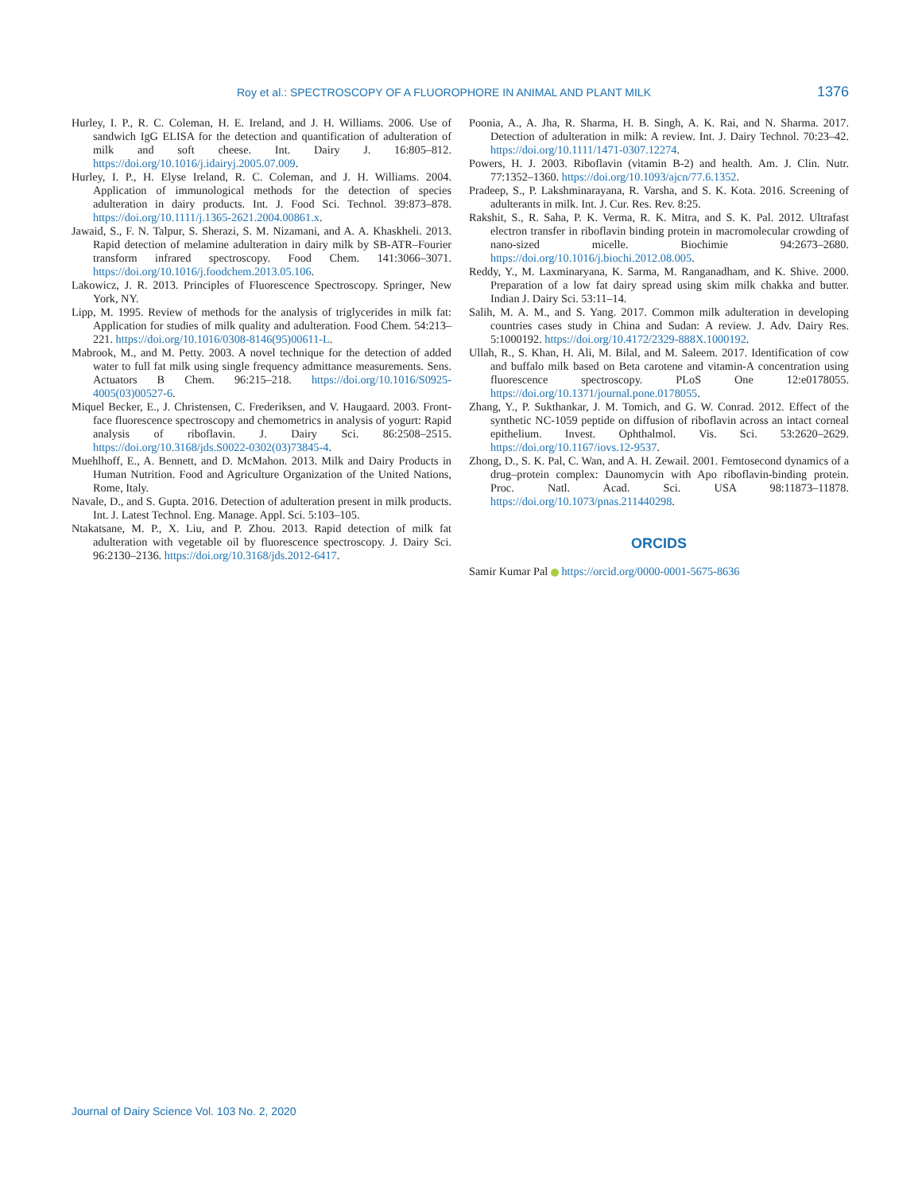Roy et al.: SPECTROSCOPY OF A FLUOROPHORE IN ANIMAL AND PLANT MILK 1376
Hurley, I. P., R. C. Coleman, H. E. Ireland, and J. H. Williams. 2006. Use of sandwich IgG ELISA for the detection and quantification of adulteration of milk and soft cheese. Int. Dairy J. 16:805–812. https://doi.org/10.1016/j.idairyj.2005.07.009.
Hurley, I. P., H. Elyse Ireland, R. C. Coleman, and J. H. Williams. 2004. Application of immunological methods for the detection of species adulteration in dairy products. Int. J. Food Sci. Technol. 39:873–878. https://doi.org/10.1111/j.1365-2621.2004.00861.x.
Jawaid, S., F. N. Talpur, S. Sherazi, S. M. Nizamani, and A. A. Khaskheli. 2013. Rapid detection of melamine adulteration in dairy milk by SB-ATR–Fourier transform infrared spectroscopy. Food Chem. 141:3066–3071. https://doi.org/10.1016/j.foodchem.2013.05.106.
Lakowicz, J. R. 2013. Principles of Fluorescence Spectroscopy. Springer, New York, NY.
Lipp, M. 1995. Review of methods for the analysis of triglycerides in milk fat: Application for studies of milk quality and adulteration. Food Chem. 54:213–221. https://doi.org/10.1016/0308-8146(95)00611-L.
Mabrook, M., and M. Petty. 2003. A novel technique for the detection of added water to full fat milk using single frequency admittance measurements. Sens. Actuators B Chem. 96:215–218. https://doi.org/10.1016/S0925-4005(03)00527-6.
Miquel Becker, E., J. Christensen, C. Frederiksen, and V. Haugaard. 2003. Front-face fluorescence spectroscopy and chemometrics in analysis of yogurt: Rapid analysis of riboflavin. J. Dairy Sci. 86:2508–2515. https://doi.org/10.3168/jds.S0022-0302(03)73845-4.
Muehlhoff, E., A. Bennett, and D. McMahon. 2013. Milk and Dairy Products in Human Nutrition. Food and Agriculture Organization of the United Nations, Rome, Italy.
Navale, D., and S. Gupta. 2016. Detection of adulteration present in milk products. Int. J. Latest Technol. Eng. Manage. Appl. Sci. 5:103–105.
Ntakatsane, M. P., X. Liu, and P. Zhou. 2013. Rapid detection of milk fat adulteration with vegetable oil by fluorescence spectroscopy. J. Dairy Sci. 96:2130–2136. https://doi.org/10.3168/jds.2012-6417.
Poonia, A., A. Jha, R. Sharma, H. B. Singh, A. K. Rai, and N. Sharma. 2017. Detection of adulteration in milk: A review. Int. J. Dairy Technol. 70:23–42. https://doi.org/10.1111/1471-0307.12274.
Powers, H. J. 2003. Riboflavin (vitamin B-2) and health. Am. J. Clin. Nutr. 77:1352–1360. https://doi.org/10.1093/ajcn/77.6.1352.
Pradeep, S., P. Lakshminarayana, R. Varsha, and S. K. Kota. 2016. Screening of adulterants in milk. Int. J. Cur. Res. Rev. 8:25.
Rakshit, S., R. Saha, P. K. Verma, R. K. Mitra, and S. K. Pal. 2012. Ultrafast electron transfer in riboflavin binding protein in macromolecular crowding of nano-sized micelle. Biochimie 94:2673–2680. https://doi.org/10.1016/j.biochi.2012.08.005.
Reddy, Y., M. Laxminaryana, K. Sarma, M. Ranganadham, and K. Shive. 2000. Preparation of a low fat dairy spread using skim milk chakka and butter. Indian J. Dairy Sci. 53:11–14.
Salih, M. A. M., and S. Yang. 2017. Common milk adulteration in developing countries cases study in China and Sudan: A review. J. Adv. Dairy Res. 5:1000192. https://doi.org/10.4172/2329-888X.1000192.
Ullah, R., S. Khan, H. Ali, M. Bilal, and M. Saleem. 2017. Identification of cow and buffalo milk based on Beta carotene and vitamin-A concentration using fluorescence spectroscopy. PLoS One 12:e0178055. https://doi.org/10.1371/journal.pone.0178055.
Zhang, Y., P. Sukthankar, J. M. Tomich, and G. W. Conrad. 2012. Effect of the synthetic NC-1059 peptide on diffusion of riboflavin across an intact corneal epithelium. Invest. Ophthalmol. Vis. Sci. 53:2620–2629. https://doi.org/10.1167/iovs.12-9537.
Zhong, D., S. K. Pal, C. Wan, and A. H. Zewail. 2001. Femtosecond dynamics of a drug–protein complex: Daunomycin with Apo riboflavin-binding protein. Proc. Natl. Acad. Sci. USA 98:11873–11878. https://doi.org/10.1073/pnas.211440298.
ORCIDS
Samir Kumar Pal https://orcid.org/0000-0001-5675-8636
Journal of Dairy Science Vol. 103 No. 2, 2020